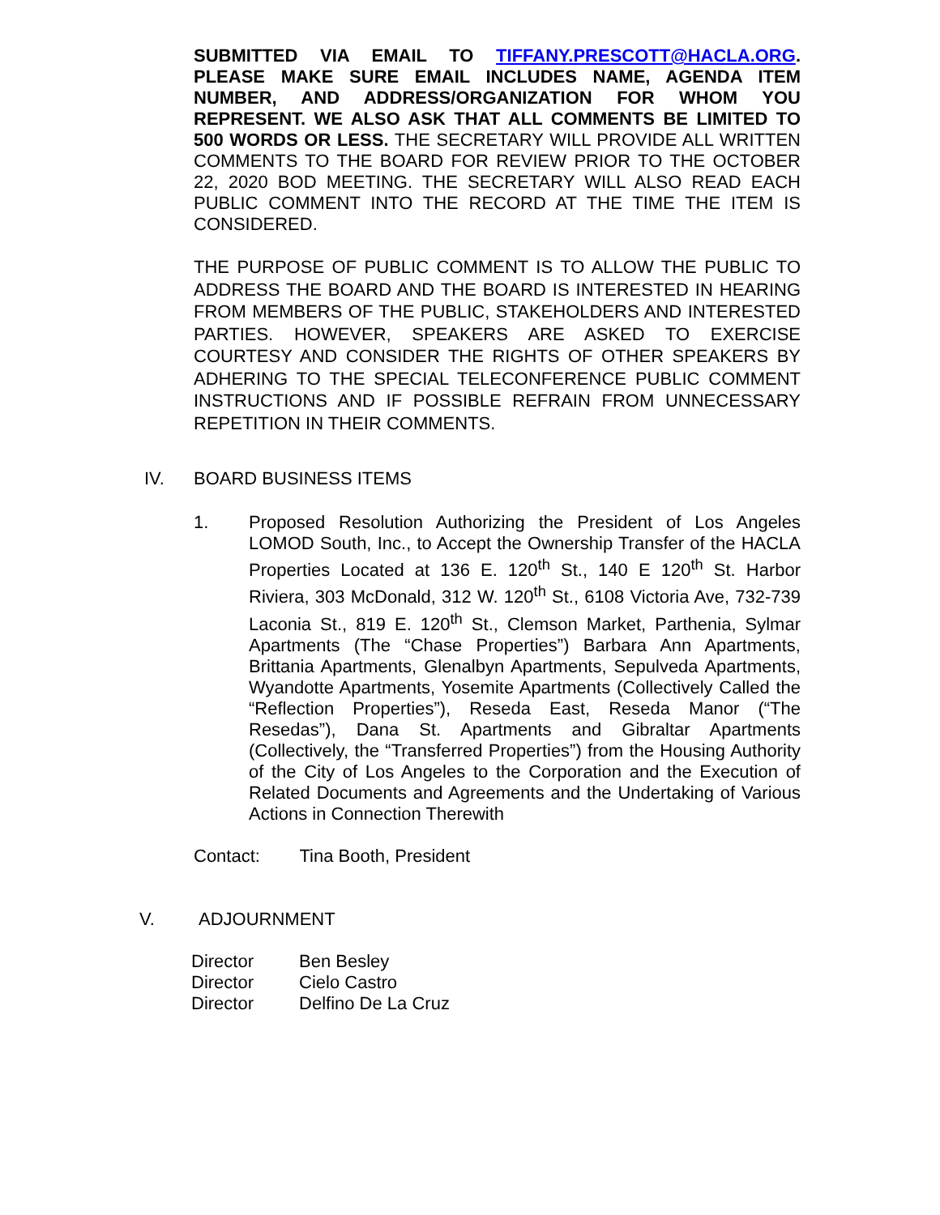SUBMITTED VIA EMAIL TO TIFFANY.PRESCOTT@HACLA.ORG. PLEASE MAKE SURE EMAIL INCLUDES NAME, AGENDA ITEM NUMBER, AND ADDRESS/ORGANIZATION FOR WHOM YOU REPRESENT. WE ALSO ASK THAT ALL COMMENTS BE LIMITED TO 500 WORDS OR LESS. THE SECRETARY WILL PROVIDE ALL WRITTEN COMMENTS TO THE BOARD FOR REVIEW PRIOR TO THE OCTOBER 22, 2020 BOD MEETING. THE SECRETARY WILL ALSO READ EACH PUBLIC COMMENT INTO THE RECORD AT THE TIME THE ITEM IS CONSIDERED.
THE PURPOSE OF PUBLIC COMMENT IS TO ALLOW THE PUBLIC TO ADDRESS THE BOARD AND THE BOARD IS INTERESTED IN HEARING FROM MEMBERS OF THE PUBLIC, STAKEHOLDERS AND INTERESTED PARTIES. HOWEVER, SPEAKERS ARE ASKED TO EXERCISE COURTESY AND CONSIDER THE RIGHTS OF OTHER SPEAKERS BY ADHERING TO THE SPECIAL TELECONFERENCE PUBLIC COMMENT INSTRUCTIONS AND IF POSSIBLE REFRAIN FROM UNNECESSARY REPETITION IN THEIR COMMENTS.
IV. BOARD BUSINESS ITEMS
1. Proposed Resolution Authorizing the President of Los Angeles LOMOD South, Inc., to Accept the Ownership Transfer of the HACLA Properties Located at 136 E. 120<sup>th</sup> St., 140 E 120<sup>th</sup> St. Harbor Riviera, 303 McDonald, 312 W. 120<sup>th</sup> St., 6108 Victoria Ave, 732-739 Laconia St., 819 E. 120<sup>th</sup> St., Clemson Market, Parthenia, Sylmar Apartments (The “Chase Properties”) Barbara Ann Apartments, Brittania Apartments, Glenalbyn Apartments, Sepulveda Apartments, Wyandotte Apartments, Yosemite Apartments (Collectively Called the “Reflection Properties”), Reseda East, Reseda Manor (“The Resedas”), Dana St. Apartments and Gibraltar Apartments (Collectively, the “Transferred Properties”) from the Housing Authority of the City of Los Angeles to the Corporation and the Execution of Related Documents and Agreements and the Undertaking of Various Actions in Connection Therewith
Contact: Tina Booth, President
V. ADJOURNMENT
| Director | Ben Besley |
| Director | Cielo Castro |
| Director | Delfino De La Cruz |